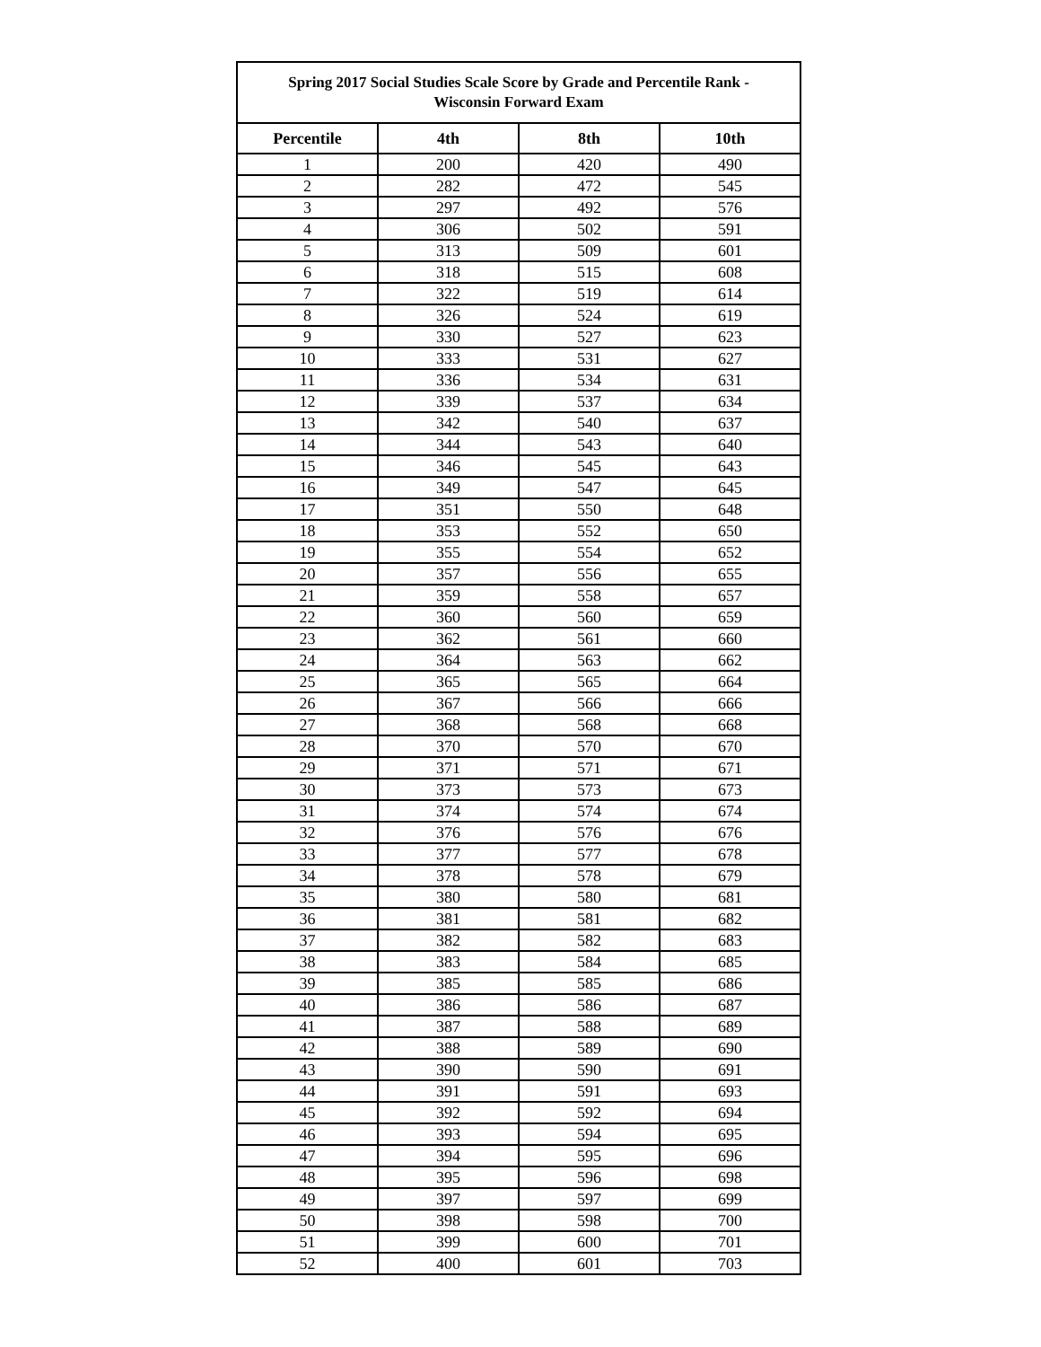| Spring 2017 Social Studies Scale Score by Grade and Percentile Rank - Wisconsin Forward Exam | | | |
| --- | --- | --- | --- |
| Percentile | 4th | 8th | 10th |
| 1 | 200 | 420 | 490 |
| 2 | 282 | 472 | 545 |
| 3 | 297 | 492 | 576 |
| 4 | 306 | 502 | 591 |
| 5 | 313 | 509 | 601 |
| 6 | 318 | 515 | 608 |
| 7 | 322 | 519 | 614 |
| 8 | 326 | 524 | 619 |
| 9 | 330 | 527 | 623 |
| 10 | 333 | 531 | 627 |
| 11 | 336 | 534 | 631 |
| 12 | 339 | 537 | 634 |
| 13 | 342 | 540 | 637 |
| 14 | 344 | 543 | 640 |
| 15 | 346 | 545 | 643 |
| 16 | 349 | 547 | 645 |
| 17 | 351 | 550 | 648 |
| 18 | 353 | 552 | 650 |
| 19 | 355 | 554 | 652 |
| 20 | 357 | 556 | 655 |
| 21 | 359 | 558 | 657 |
| 22 | 360 | 560 | 659 |
| 23 | 362 | 561 | 660 |
| 24 | 364 | 563 | 662 |
| 25 | 365 | 565 | 664 |
| 26 | 367 | 566 | 666 |
| 27 | 368 | 568 | 668 |
| 28 | 370 | 570 | 670 |
| 29 | 371 | 571 | 671 |
| 30 | 373 | 573 | 673 |
| 31 | 374 | 574 | 674 |
| 32 | 376 | 576 | 676 |
| 33 | 377 | 577 | 678 |
| 34 | 378 | 578 | 679 |
| 35 | 380 | 580 | 681 |
| 36 | 381 | 581 | 682 |
| 37 | 382 | 582 | 683 |
| 38 | 383 | 584 | 685 |
| 39 | 385 | 585 | 686 |
| 40 | 386 | 586 | 687 |
| 41 | 387 | 588 | 689 |
| 42 | 388 | 589 | 690 |
| 43 | 390 | 590 | 691 |
| 44 | 391 | 591 | 693 |
| 45 | 392 | 592 | 694 |
| 46 | 393 | 594 | 695 |
| 47 | 394 | 595 | 696 |
| 48 | 395 | 596 | 698 |
| 49 | 397 | 597 | 699 |
| 50 | 398 | 598 | 700 |
| 51 | 399 | 600 | 701 |
| 52 | 400 | 601 | 703 |